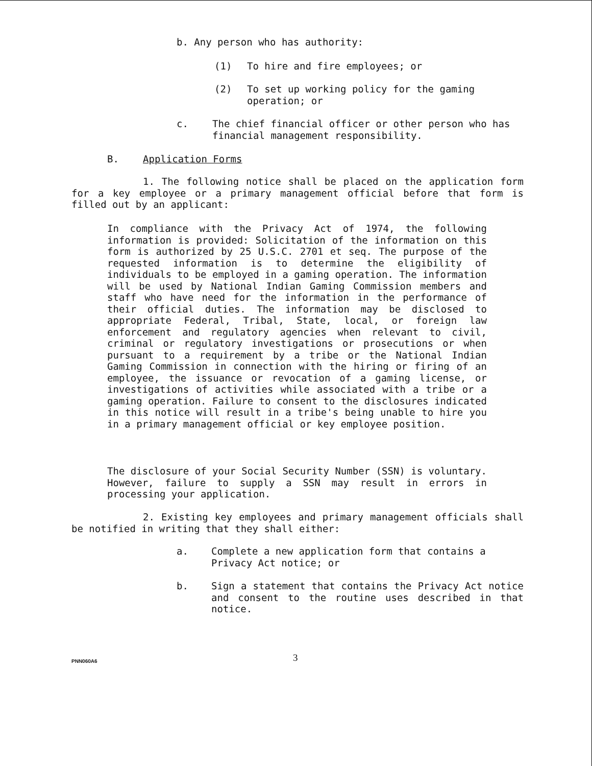b. Any person who has authority:
(1) To hire and fire employees; or
(2) To set up working policy for the gaming operation; or
c. The chief financial officer or other person who has financial management responsibility.
B. Application Forms
1. The following notice shall be placed on the application form for a key employee or a primary management official before that form is filled out by an applicant:
In compliance with the Privacy Act of 1974, the following information is provided: Solicitation of the information on this form is authorized by 25 U.S.C. 2701 et seq. The purpose of the requested information is to determine the eligibility of individuals to be employed in a gaming operation. The information will be used by National Indian Gaming Commission members and staff who have need for the information in the performance of their official duties. The information may be disclosed to appropriate Federal, Tribal, State, local, or foreign law enforcement and regulatory agencies when relevant to civil, criminal or regulatory investigations or prosecutions or when pursuant to a requirement by a tribe or the National Indian Gaming Commission in connection with the hiring or firing of an employee, the issuance or revocation of a gaming license, or investigations of activities while associated with a tribe or a gaming operation. Failure to consent to the disclosures indicated in this notice will result in a tribe's being unable to hire you in a primary management official or key employee position.
The disclosure of your Social Security Number (SSN) is voluntary. However, failure to supply a SSN may result in errors in processing your application.
2. Existing key employees and primary management officials shall be notified in writing that they shall either:
a. Complete a new application form that contains a Privacy Act notice; or
b. Sign a statement that contains the Privacy Act notice and consent to the routine uses described in that notice.
PNN060A6 3